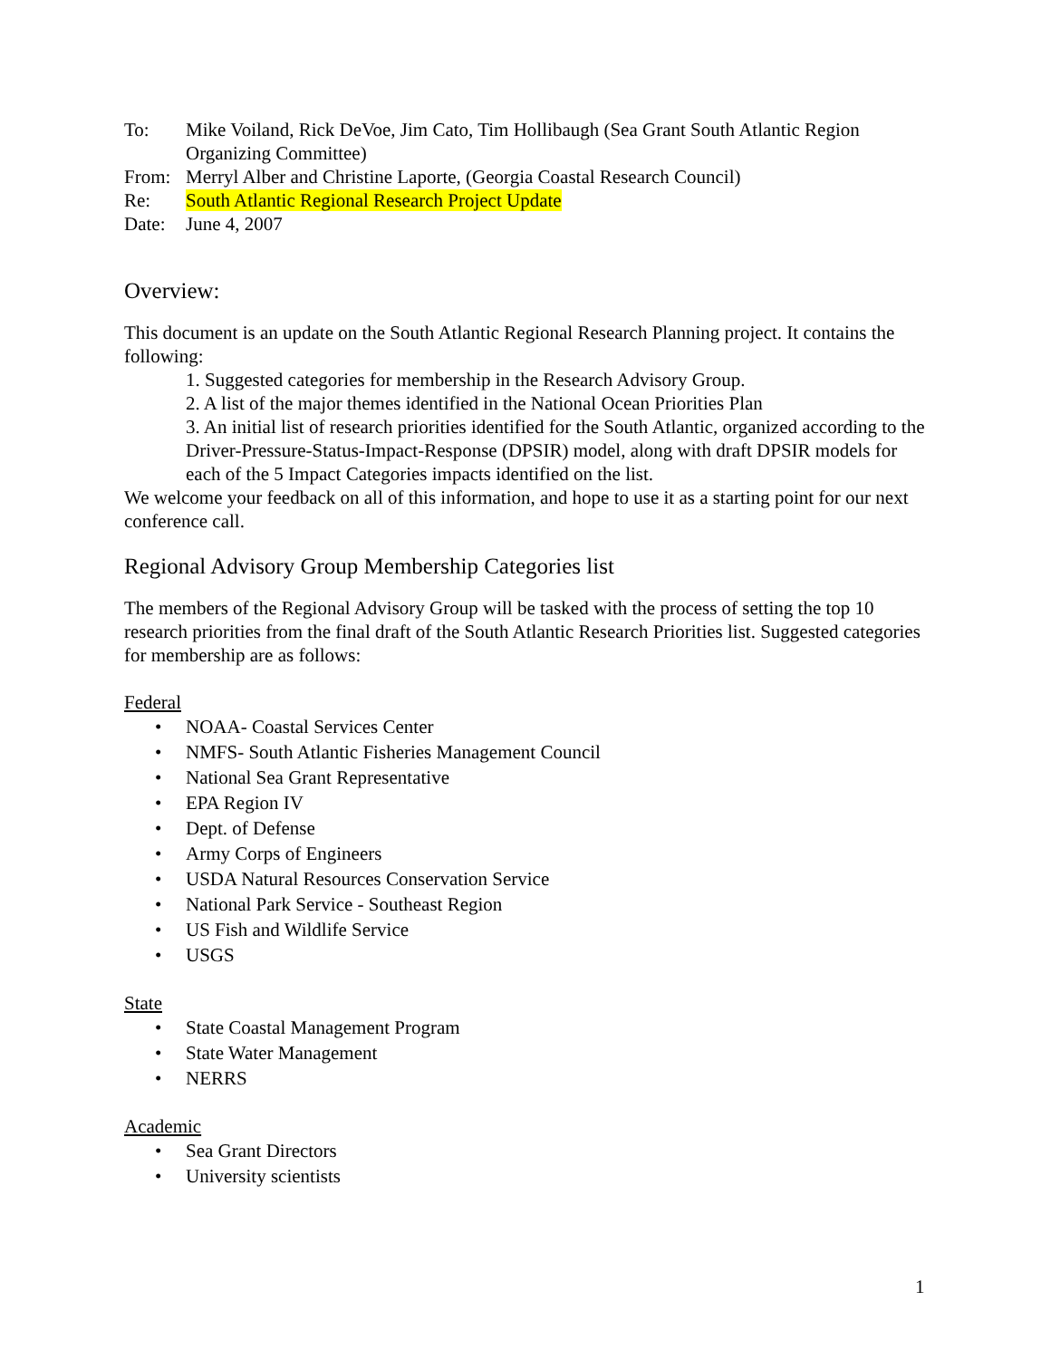To: Mike Voiland, Rick DeVoe, Jim Cato, Tim Hollibaugh (Sea Grant South Atlantic Region Organizing Committee)
From: Merryl Alber and Christine Laporte, (Georgia Coastal Research Council)
Re: South Atlantic Regional Research Project Update
Date: June 4, 2007
Overview:
This document is an update on the South Atlantic Regional Research Planning project. It contains the following:
1. Suggested categories for membership in the Research Advisory Group.
2. A list of the major themes identified in the National Ocean Priorities Plan
3. An initial list of research priorities identified for the South Atlantic, organized according to the Driver-Pressure-Status-Impact-Response (DPSIR) model, along with draft DPSIR models for each of the 5 Impact Categories impacts identified on the list.
We welcome your feedback on all of this information, and hope to use it as a starting point for our next conference call.
Regional Advisory Group Membership Categories list
The members of the Regional Advisory Group will be tasked with the process of setting the top 10 research priorities from the final draft of the South Atlantic Research Priorities list. Suggested categories for membership are as follows:
Federal
• NOAA- Coastal Services Center
• NMFS- South Atlantic Fisheries Management Council
• National Sea Grant Representative
• EPA Region IV
• Dept. of Defense
• Army Corps of Engineers
• USDA Natural Resources Conservation Service
• National Park Service - Southeast Region
• US Fish and Wildlife Service
• USGS
State
• State Coastal Management Program
• State Water Management
• NERRS
Academic
• Sea Grant Directors
• University scientists
1